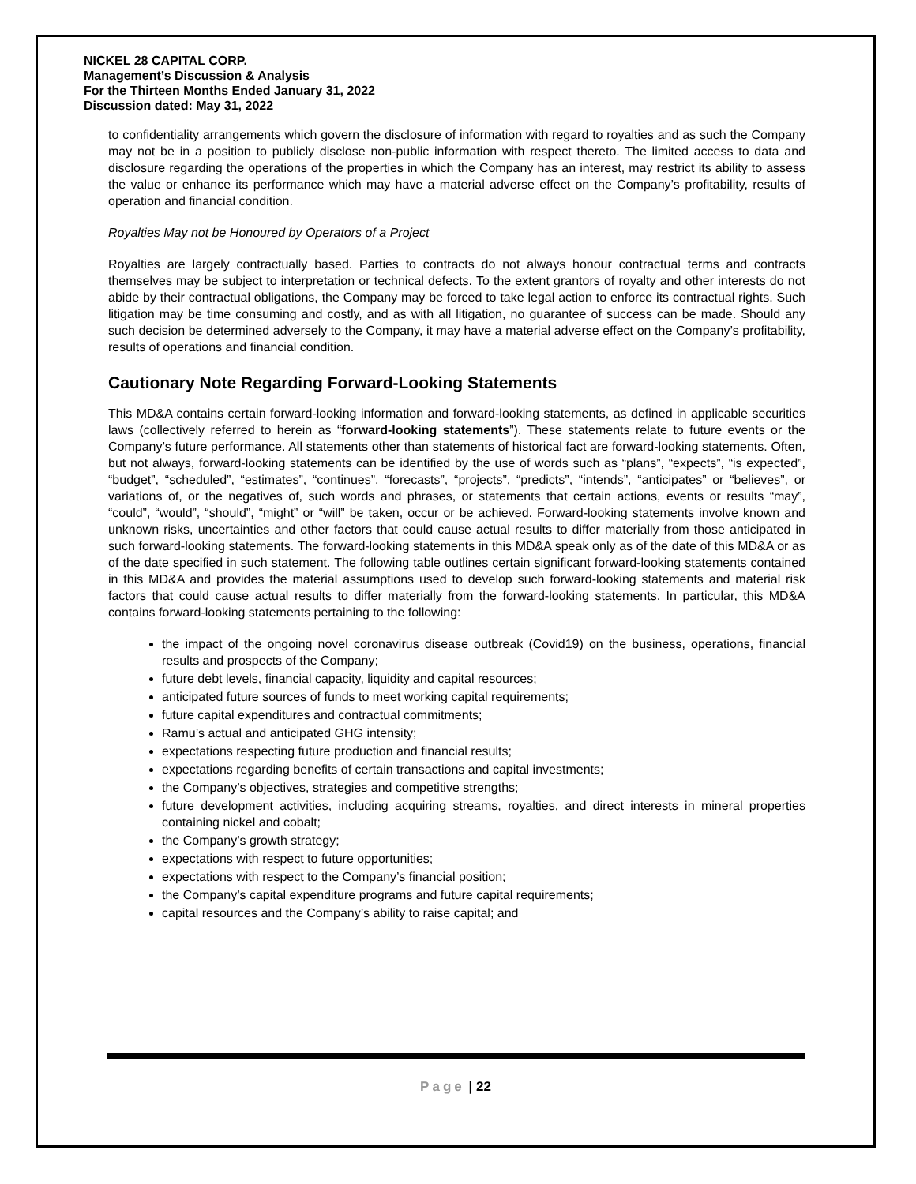NICKEL 28 CAPITAL CORP.
Management’s Discussion & Analysis
For the Thirteen Months Ended January 31, 2022
Discussion dated: May 31, 2022
to confidentiality arrangements which govern the disclosure of information with regard to royalties and as such the Company may not be in a position to publicly disclose non-public information with respect thereto. The limited access to data and disclosure regarding the operations of the properties in which the Company has an interest, may restrict its ability to assess the value or enhance its performance which may have a material adverse effect on the Company’s profitability, results of operation and financial condition.
Royalties May not be Honoured by Operators of a Project
Royalties are largely contractually based. Parties to contracts do not always honour contractual terms and contracts themselves may be subject to interpretation or technical defects. To the extent grantors of royalty and other interests do not abide by their contractual obligations, the Company may be forced to take legal action to enforce its contractual rights. Such litigation may be time consuming and costly, and as with all litigation, no guarantee of success can be made. Should any such decision be determined adversely to the Company, it may have a material adverse effect on the Company’s profitability, results of operations and financial condition.
Cautionary Note Regarding Forward-Looking Statements
This MD&A contains certain forward-looking information and forward-looking statements, as defined in applicable securities laws (collectively referred to herein as “forward-looking statements”). These statements relate to future events or the Company’s future performance. All statements other than statements of historical fact are forward-looking statements. Often, but not always, forward-looking statements can be identified by the use of words such as “plans”, “expects”, “is expected”, “budget”, “scheduled”, “estimates”, “continues”, “forecasts”, “projects”, “predicts”, “intends”, “anticipates” or “believes”, or variations of, or the negatives of, such words and phrases, or statements that certain actions, events or results “may”, “could”, “would”, “should”, “might” or “will” be taken, occur or be achieved. Forward-looking statements involve known and unknown risks, uncertainties and other factors that could cause actual results to differ materially from those anticipated in such forward-looking statements. The forward-looking statements in this MD&A speak only as of the date of this MD&A or as of the date specified in such statement. The following table outlines certain significant forward-looking statements contained in this MD&A and provides the material assumptions used to develop such forward-looking statements and material risk factors that could cause actual results to differ materially from the forward-looking statements. In particular, this MD&A contains forward-looking statements pertaining to the following:
the impact of the ongoing novel coronavirus disease outbreak (Covid19) on the business, operations, financial results and prospects of the Company;
future debt levels, financial capacity, liquidity and capital resources;
anticipated future sources of funds to meet working capital requirements;
future capital expenditures and contractual commitments;
Ramu’s actual and anticipated GHG intensity;
expectations respecting future production and financial results;
expectations regarding benefits of certain transactions and capital investments;
the Company’s objectives, strategies and competitive strengths;
future development activities, including acquiring streams, royalties, and direct interests in mineral properties containing nickel and cobalt;
the Company’s growth strategy;
expectations with respect to future opportunities;
expectations with respect to the Company’s financial position;
the Company’s capital expenditure programs and future capital requirements;
capital resources and the Company’s ability to raise capital; and
Page | 22